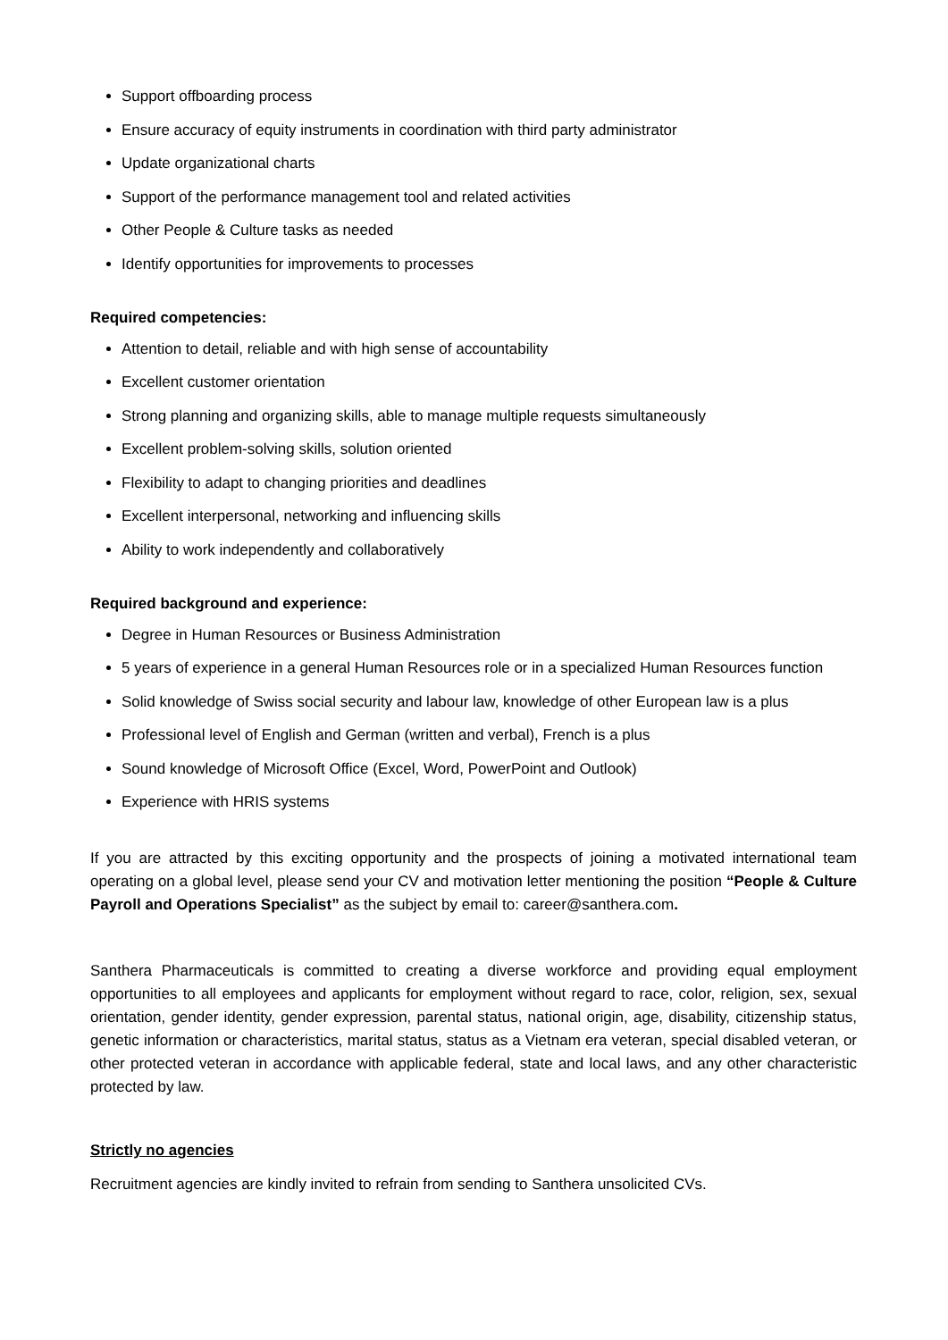Support offboarding process
Ensure accuracy of equity instruments in coordination with third party administrator
Update organizational charts
Support of the performance management tool and related activities
Other People & Culture tasks as needed
Identify opportunities for improvements to processes
Required competencies:
Attention to detail, reliable and with high sense of accountability
Excellent customer orientation
Strong planning and organizing skills, able to manage multiple requests simultaneously
Excellent problem-solving skills, solution oriented
Flexibility to adapt to changing priorities and deadlines
Excellent interpersonal, networking and influencing skills
Ability to work independently and collaboratively
Required background and experience:
Degree in Human Resources or Business Administration
5 years of experience in a general Human Resources role or in a specialized Human Resources function
Solid knowledge of Swiss social security and labour law, knowledge of other European law is a plus
Professional level of English and German (written and verbal), French is a plus
Sound knowledge of Microsoft Office (Excel, Word, PowerPoint and Outlook)
Experience with HRIS systems
If you are attracted by this exciting opportunity and the prospects of joining a motivated international team operating on a global level, please send your CV and motivation letter mentioning the position “People & Culture Payroll and Operations Specialist” as the subject by email to: career@santhera.com.
Santhera Pharmaceuticals is committed to creating a diverse workforce and providing equal employment opportunities to all employees and applicants for employment without regard to race, color, religion, sex, sexual orientation, gender identity, gender expression, parental status, national origin, age, disability, citizenship status, genetic information or characteristics, marital status, status as a Vietnam era veteran, special disabled veteran, or other protected veteran in accordance with applicable federal, state and local laws, and any other characteristic protected by law.
Strictly no agencies
Recruitment agencies are kindly invited to refrain from sending to Santhera unsolicited CVs.